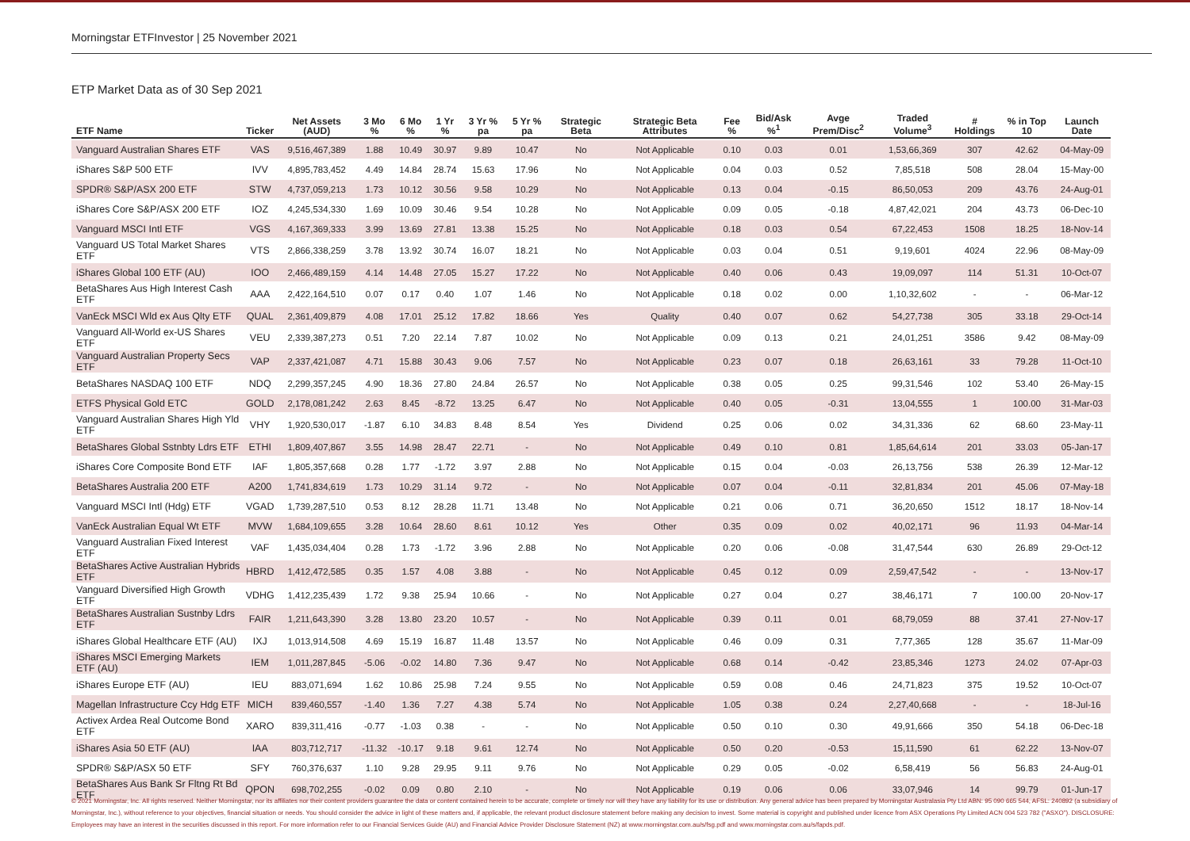Morningstar ETFInvestor | 25 November 2021
ETP Market Data as of 30 Sep 2021
| ETF Name | Ticker | Net Assets (AUD) | 3 Mo % | 6 Mo % | 1 Yr % | 3 Yr % pa | 5 Yr % pa | Strategic Beta | Strategic Beta Attributes | Fee % | Bid/Ask %<sup>1</sup> | Avge Prem/Disc<sup>2</sup> | Traded Volume<sup>3</sup> | # Holdings | % in Top 10 | Launch Date |
| --- | --- | --- | --- | --- | --- | --- | --- | --- | --- | --- | --- | --- | --- | --- | --- | --- |
| Vanguard Australian Shares ETF | VAS | 9,516,467,389 | 1.88 | 10.49 | 30.97 | 9.89 | 10.47 | No | Not Applicable | 0.10 | 0.03 | 0.01 | 1,53,66,369 | 307 | 42.62 | 04-May-09 |
| iShares S&P 500 ETF | IVV | 4,895,783,452 | 4.49 | 14.84 | 28.74 | 15.63 | 17.96 | No | Not Applicable | 0.04 | 0.03 | 0.52 | 7,85,518 | 508 | 28.04 | 15-May-00 |
| SPDR® S&P/ASX 200 ETF | STW | 4,737,059,213 | 1.73 | 10.12 | 30.56 | 9.58 | 10.29 | No | Not Applicable | 0.13 | 0.04 | -0.15 | 86,50,053 | 209 | 43.76 | 24-Aug-01 |
| iShares Core S&P/ASX 200 ETF | IOZ | 4,245,534,330 | 1.69 | 10.09 | 30.46 | 9.54 | 10.28 | No | Not Applicable | 0.09 | 0.05 | -0.18 | 4,87,42,021 | 204 | 43.73 | 06-Dec-10 |
| Vanguard MSCI Intl ETF | VGS | 4,167,369,333 | 3.99 | 13.69 | 27.81 | 13.38 | 15.25 | No | Not Applicable | 0.18 | 0.03 | 0.54 | 67,22,453 | 1508 | 18.25 | 18-Nov-14 |
| Vanguard US Total Market Shares ETF | VTS | 2,866,338,259 | 3.78 | 13.92 | 30.74 | 16.07 | 18.21 | No | Not Applicable | 0.03 | 0.04 | 0.51 | 9,19,601 | 4024 | 22.96 | 08-May-09 |
| iShares Global 100 ETF (AU) | IOO | 2,466,489,159 | 4.14 | 14.48 | 27.05 | 15.27 | 17.22 | No | Not Applicable | 0.40 | 0.06 | 0.43 | 19,09,097 | 114 | 51.31 | 10-Oct-07 |
| BetaShares Aus High Interest Cash ETF | AAA | 2,422,164,510 | 0.07 | 0.17 | 0.40 | 1.07 | 1.46 | No | Not Applicable | 0.18 | 0.02 | 0.00 | 1,10,32,602 | - | - | 06-Mar-12 |
| VanEck MSCI Wld ex Aus Qlty ETF | QUAL | 2,361,409,879 | 4.08 | 17.01 | 25.12 | 17.82 | 18.66 | Yes | Quality | 0.40 | 0.07 | 0.62 | 54,27,738 | 305 | 33.18 | 29-Oct-14 |
| Vanguard All-World ex-US Shares ETF | VEU | 2,339,387,273 | 0.51 | 7.20 | 22.14 | 7.87 | 10.02 | No | Not Applicable | 0.09 | 0.13 | 0.21 | 24,01,251 | 3586 | 9.42 | 08-May-09 |
| Vanguard Australian Property Secs ETF | VAP | 2,337,421,087 | 4.71 | 15.88 | 30.43 | 9.06 | 7.57 | No | Not Applicable | 0.23 | 0.07 | 0.18 | 26,63,161 | 33 | 79.28 | 11-Oct-10 |
| BetaShares NASDAQ 100 ETF | NDQ | 2,299,357,245 | 4.90 | 18.36 | 27.80 | 24.84 | 26.57 | No | Not Applicable | 0.38 | 0.05 | 0.25 | 99,31,546 | 102 | 53.40 | 26-May-15 |
| ETFS Physical Gold ETC | GOLD | 2,178,081,242 | 2.63 | 8.45 | -8.72 | 13.25 | 6.47 | No | Not Applicable | 0.40 | 0.05 | -0.31 | 13,04,555 | 1 | 100.00 | 31-Mar-03 |
| Vanguard Australian Shares High Yld ETF | VHY | 1,920,530,017 | -1.87 | 6.10 | 34.83 | 8.48 | 8.54 | Yes | Dividend | 0.25 | 0.06 | 0.02 | 34,31,336 | 62 | 68.60 | 23-May-11 |
| BetaShares Global Sstnbty Ldrs ETF | ETHI | 1,809,407,867 | 3.55 | 14.98 | 28.47 | 22.71 | - | No | Not Applicable | 0.49 | 0.10 | 0.81 | 1,85,64,614 | 201 | 33.03 | 05-Jan-17 |
| iShares Core Composite Bond ETF | IAF | 1,805,357,668 | 0.28 | 1.77 | -1.72 | 3.97 | 2.88 | No | Not Applicable | 0.15 | 0.04 | -0.03 | 26,13,756 | 538 | 26.39 | 12-Mar-12 |
| BetaShares Australia 200 ETF | A200 | 1,741,834,619 | 1.73 | 10.29 | 31.14 | 9.72 | - | No | Not Applicable | 0.07 | 0.04 | -0.11 | 32,81,834 | 201 | 45.06 | 07-May-18 |
| Vanguard MSCI Intl (Hdg) ETF | VGAD | 1,739,287,510 | 0.53 | 8.12 | 28.28 | 11.71 | 13.48 | No | Not Applicable | 0.21 | 0.06 | 0.71 | 36,20,650 | 1512 | 18.17 | 18-Nov-14 |
| VanEck Australian Equal Wt ETF | MVW | 1,684,109,655 | 3.28 | 10.64 | 28.60 | 8.61 | 10.12 | Yes | Other | 0.35 | 0.09 | 0.02 | 40,02,171 | 96 | 11.93 | 04-Mar-14 |
| Vanguard Australian Fixed Interest ETF | VAF | 1,435,034,404 | 0.28 | 1.73 | -1.72 | 3.96 | 2.88 | No | Not Applicable | 0.20 | 0.06 | -0.08 | 31,47,544 | 630 | 26.89 | 29-Oct-12 |
| BetaShares Active Australian Hybrids ETF | HBRD | 1,412,472,585 | 0.35 | 1.57 | 4.08 | 3.88 | - | No | Not Applicable | 0.45 | 0.12 | 0.09 | 2,59,47,542 | - | - | 13-Nov-17 |
| Vanguard Diversified High Growth ETF | VDHG | 1,412,235,439 | 1.72 | 9.38 | 25.94 | 10.66 | - | No | Not Applicable | 0.27 | 0.04 | 0.27 | 38,46,171 | 7 | 100.00 | 20-Nov-17 |
| BetaShares Australian Sustnby Ldrs ETF | FAIR | 1,211,643,390 | 3.28 | 13.80 | 23.20 | 10.57 | - | No | Not Applicable | 0.39 | 0.11 | 0.01 | 68,79,059 | 88 | 37.41 | 27-Nov-17 |
| iShares Global Healthcare ETF (AU) | IXJ | 1,013,914,508 | 4.69 | 15.19 | 16.87 | 11.48 | 13.57 | No | Not Applicable | 0.46 | 0.09 | 0.31 | 7,77,365 | 128 | 35.67 | 11-Mar-09 |
| iShares MSCI Emerging Markets ETF (AU) | IEM | 1,011,287,845 | -5.06 | -0.02 | 14.80 | 7.36 | 9.47 | No | Not Applicable | 0.68 | 0.14 | -0.42 | 23,85,346 | 1273 | 24.02 | 07-Apr-03 |
| iShares Europe ETF (AU) | IEU | 883,071,694 | 1.62 | 10.86 | 25.98 | 7.24 | 9.55 | No | Not Applicable | 0.59 | 0.08 | 0.46 | 24,71,823 | 375 | 19.52 | 10-Oct-07 |
| Magellan Infrastructure Ccy Hdg ETF | MICH | 839,460,557 | -1.40 | 1.36 | 7.27 | 4.38 | 5.74 | No | Not Applicable | 1.05 | 0.38 | 0.24 | 2,27,40,668 | - | - | 18-Jul-16 |
| Activex Ardea Real Outcome Bond ETF | XARO | 839,311,416 | -0.77 | -1.03 | 0.38 | - | - | No | Not Applicable | 0.50 | 0.10 | 0.30 | 49,91,666 | 350 | 54.18 | 06-Dec-18 |
| iShares Asia 50 ETF (AU) | IAA | 803,712,717 | -11.32 | -10.17 | 9.18 | 9.61 | 12.74 | No | Not Applicable | 0.50 | 0.20 | -0.53 | 15,11,590 | 61 | 62.22 | 13-Nov-07 |
| SPDR® S&P/ASX 50 ETF | SFY | 760,376,637 | 1.10 | 9.28 | 29.95 | 9.11 | 9.76 | No | Not Applicable | 0.29 | 0.05 | -0.02 | 6,58,419 | 56 | 56.83 | 24-Aug-01 |
| BetaShares Aus Bank Sr Fltng Rt Bd ETF | QPON | 698,702,255 | -0.02 | 0.09 | 0.80 | 2.10 | - | No | Not Applicable | 0.19 | 0.06 | 0.06 | 33,07,946 | 14 | 99.79 | 01-Jun-17 |
© 2021 Morningstar, Inc. All rights reserved. Neither Morningstar, nor its affiliates nor their content providers guarantee the data or content contained herein to be accurate, complete or timely nor will they have any liability for its use or distribution. Any general advice has been prepared by Morningstar Australasia Pty Ltd ABN: 95 090 665 544, AFSL: 240892 (a subsidiary of Morningstar, Inc.), without reference to your objectives, financial situation or needs. You should consider the advice in light of these matters and, if applicable, the relevant product disclosure statement before making any decision to invest. Some material is copyright and published under licence from ASX Operations Pty Limited ACN 004 523 782 ("ASXO"). DISCLOSURE: Employees may have an interest in the securities discussed in this report. For more information refer to our Financial Services Guide (AU) and Financial Advice Provider Disclosure Statement (NZ) at www.morningstar.com.au/s/fsg.pdf and www.morningstar.com.au/s/fapds.pdf.